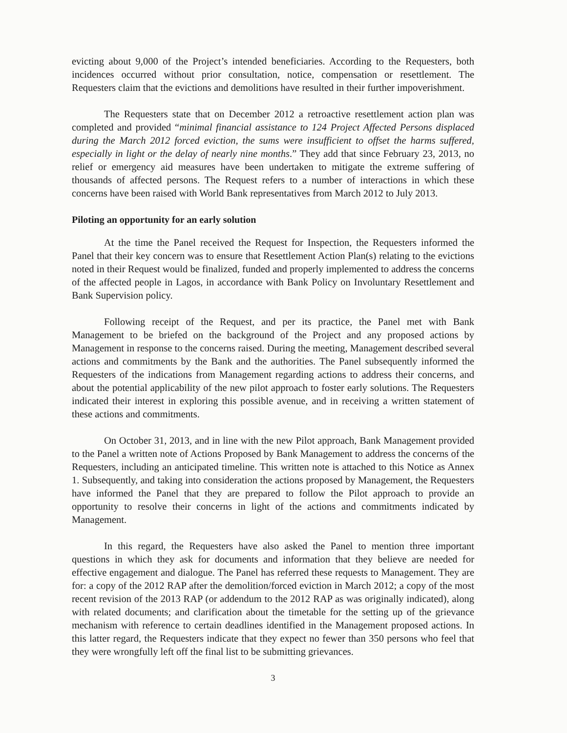evicting about 9,000 of the Project’s intended beneficiaries. According to the Requesters, both incidences occurred without prior consultation, notice, compensation or resettlement. The Requesters claim that the evictions and demolitions have resulted in their further impoverishment.
The Requesters state that on December 2012 a retroactive resettlement action plan was completed and provided “minimal financial assistance to 124 Project Affected Persons displaced during the March 2012 forced eviction, the sums were insufficient to offset the harms suffered, especially in light or the delay of nearly nine months.” They add that since February 23, 2013, no relief or emergency aid measures have been undertaken to mitigate the extreme suffering of thousands of affected persons. The Request refers to a number of interactions in which these concerns have been raised with World Bank representatives from March 2012 to July 2013.
Piloting an opportunity for an early solution
At the time the Panel received the Request for Inspection, the Requesters informed the Panel that their key concern was to ensure that Resettlement Action Plan(s) relating to the evictions noted in their Request would be finalized, funded and properly implemented to address the concerns of the affected people in Lagos, in accordance with Bank Policy on Involuntary Resettlement and Bank Supervision policy.
Following receipt of the Request, and per its practice, the Panel met with Bank Management to be briefed on the background of the Project and any proposed actions by Management in response to the concerns raised. During the meeting, Management described several actions and commitments by the Bank and the authorities. The Panel subsequently informed the Requesters of the indications from Management regarding actions to address their concerns, and about the potential applicability of the new pilot approach to foster early solutions. The Requesters indicated their interest in exploring this possible avenue, and in receiving a written statement of these actions and commitments.
On October 31, 2013, and in line with the new Pilot approach, Bank Management provided to the Panel a written note of Actions Proposed by Bank Management to address the concerns of the Requesters, including an anticipated timeline. This written note is attached to this Notice as Annex 1. Subsequently, and taking into consideration the actions proposed by Management, the Requesters have informed the Panel that they are prepared to follow the Pilot approach to provide an opportunity to resolve their concerns in light of the actions and commitments indicated by Management.
In this regard, the Requesters have also asked the Panel to mention three important questions in which they ask for documents and information that they believe are needed for effective engagement and dialogue. The Panel has referred these requests to Management. They are for: a copy of the 2012 RAP after the demolition/forced eviction in March 2012; a copy of the most recent revision of the 2013 RAP (or addendum to the 2012 RAP as was originally indicated), along with related documents; and clarification about the timetable for the setting up of the grievance mechanism with reference to certain deadlines identified in the Management proposed actions. In this latter regard, the Requesters indicate that they expect no fewer than 350 persons who feel that they were wrongfully left off the final list to be submitting grievances.
3